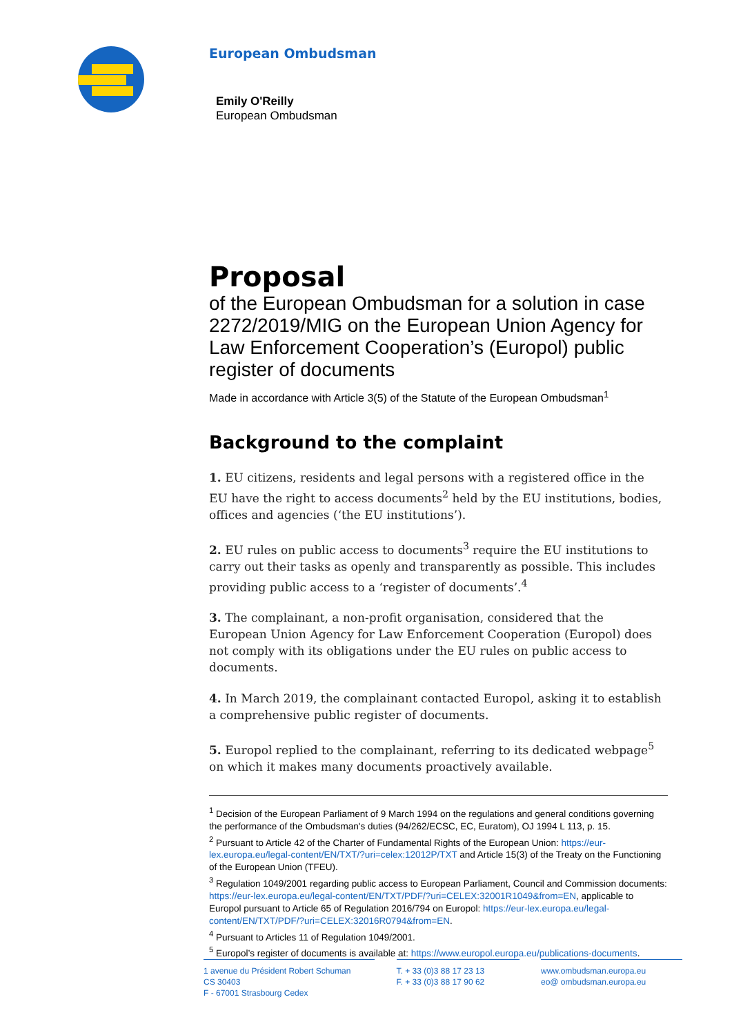European Ombudsman
Emily O'Reilly
European Ombudsman
Proposal
of the European Ombudsman for a solution in case 2272/2019/MIG on the European Union Agency for Law Enforcement Cooperation’s (Europol) public register of documents
Made in accordance with Article 3(5) of the Statute of the European Ombudsman<sup>1</sup>
Background to the complaint
1. EU citizens, residents and legal persons with a registered office in the EU have the right to access documents<sup>2</sup> held by the EU institutions, bodies, offices and agencies (‘the EU institutions’).
2. EU rules on public access to documents<sup>3</sup> require the EU institutions to carry out their tasks as openly and transparently as possible. This includes providing public access to a ‘register of documents’.<sup>4</sup>
3. The complainant, a non-profit organisation, considered that the European Union Agency for Law Enforcement Cooperation (Europol) does not comply with its obligations under the EU rules on public access to documents.
4. In March 2019, the complainant contacted Europol, asking it to establish a comprehensive public register of documents.
5. Europol replied to the complainant, referring to its dedicated webpage<sup>5</sup> on which it makes many documents proactively available.
<sup>1</sup> Decision of the European Parliament of 9 March 1994 on the regulations and general conditions governing the performance of the Ombudsman's duties (94/262/ECSC, EC, Euratom), OJ 1994 L 113, p. 15.
<sup>2</sup> Pursuant to Article 42 of the Charter of Fundamental Rights of the European Union: https://eur-lex.europa.eu/legal-content/EN/TXT/?uri=celex:12012P/TXT and Article 15(3) of the Treaty on the Functioning of the European Union (TFEU).
<sup>3</sup> Regulation 1049/2001 regarding public access to European Parliament, Council and Commission documents: https://eur-lex.europa.eu/legal-content/EN/TXT/PDF/?uri=CELEX:32001R1049&from=EN, applicable to Europol pursuant to Article 65 of Regulation 2016/794 on Europol: https://eur-lex.europa.eu/legal-content/EN/TXT/PDF/?uri=CELEX:32016R0794&from=EN.
<sup>4</sup> Pursuant to Articles 11 of Regulation 1049/2001.
<sup>5</sup> Europol’s register of documents is available at: https://www.europol.europa.eu/publications-documents.
1 avenue du Président Robert Schuman
CS 30403
F - 67001 Strasbourg Cedex
T. + 33 (0)3 88 17 23 13
F. + 33 (0)3 88 17 90 62
www.ombudsman.europa.eu
eo@ ombudsman.europa.eu